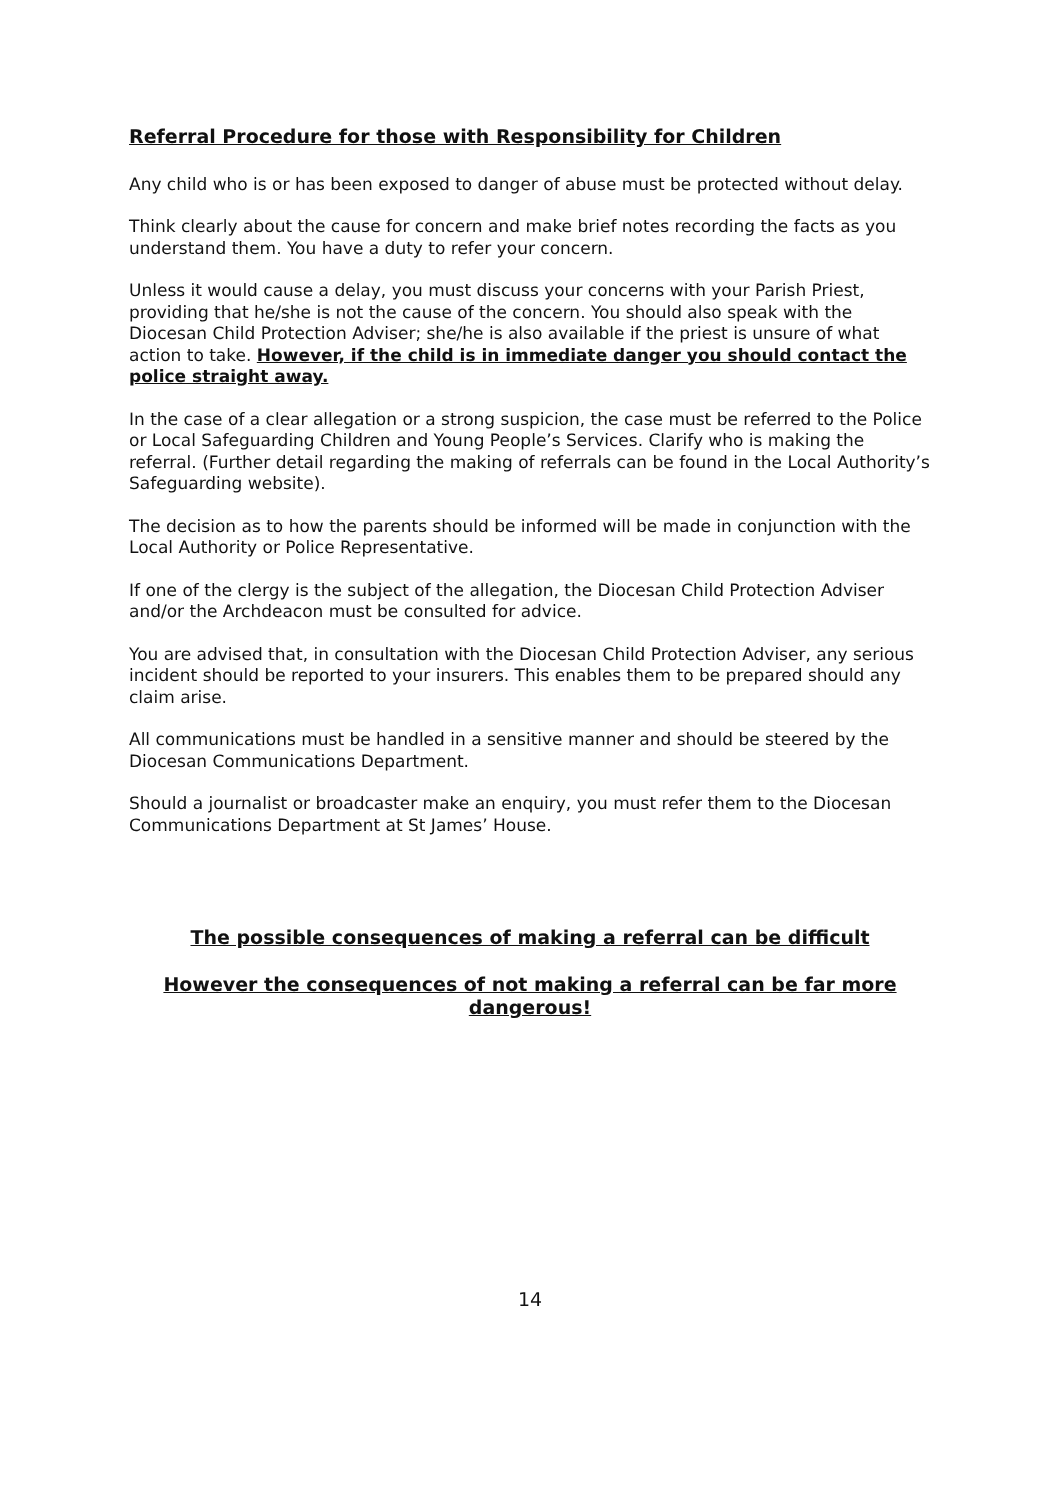Referral Procedure for those with Responsibility for Children
Any child who is or has been exposed to danger of abuse must be protected without delay.
Think clearly about the cause for concern and make brief notes recording the facts as you understand them. You have a duty to refer your concern.
Unless it would cause a delay, you must discuss your concerns with your Parish Priest, providing that he/she is not the cause of the concern. You should also speak with the Diocesan Child Protection Adviser; she/he is also available if the priest is unsure of what action to take. However, if the child is in immediate danger you should contact the police straight away.
In the case of a clear allegation or a strong suspicion, the case must be referred to the Police or Local Safeguarding Children and Young People’s Services. Clarify who is making the referral. (Further detail regarding the making of referrals can be found in the Local Authority’s Safeguarding website).
The decision as to how the parents should be informed will be made in conjunction with the Local Authority or Police Representative.
If one of the clergy is the subject of the allegation, the Diocesan Child Protection Adviser and/or the Archdeacon must be consulted for advice.
You are advised that, in consultation with the Diocesan Child Protection Adviser, any serious incident should be reported to your insurers. This enables them to be prepared should any claim arise.
All communications must be handled in a sensitive manner and should be steered by the Diocesan Communications Department.
Should a journalist or broadcaster make an enquiry, you must refer them to the Diocesan Communications Department at St James’ House.
The possible consequences of making a referral can be difficult
However the consequences of not making a referral can be far more dangerous!
14